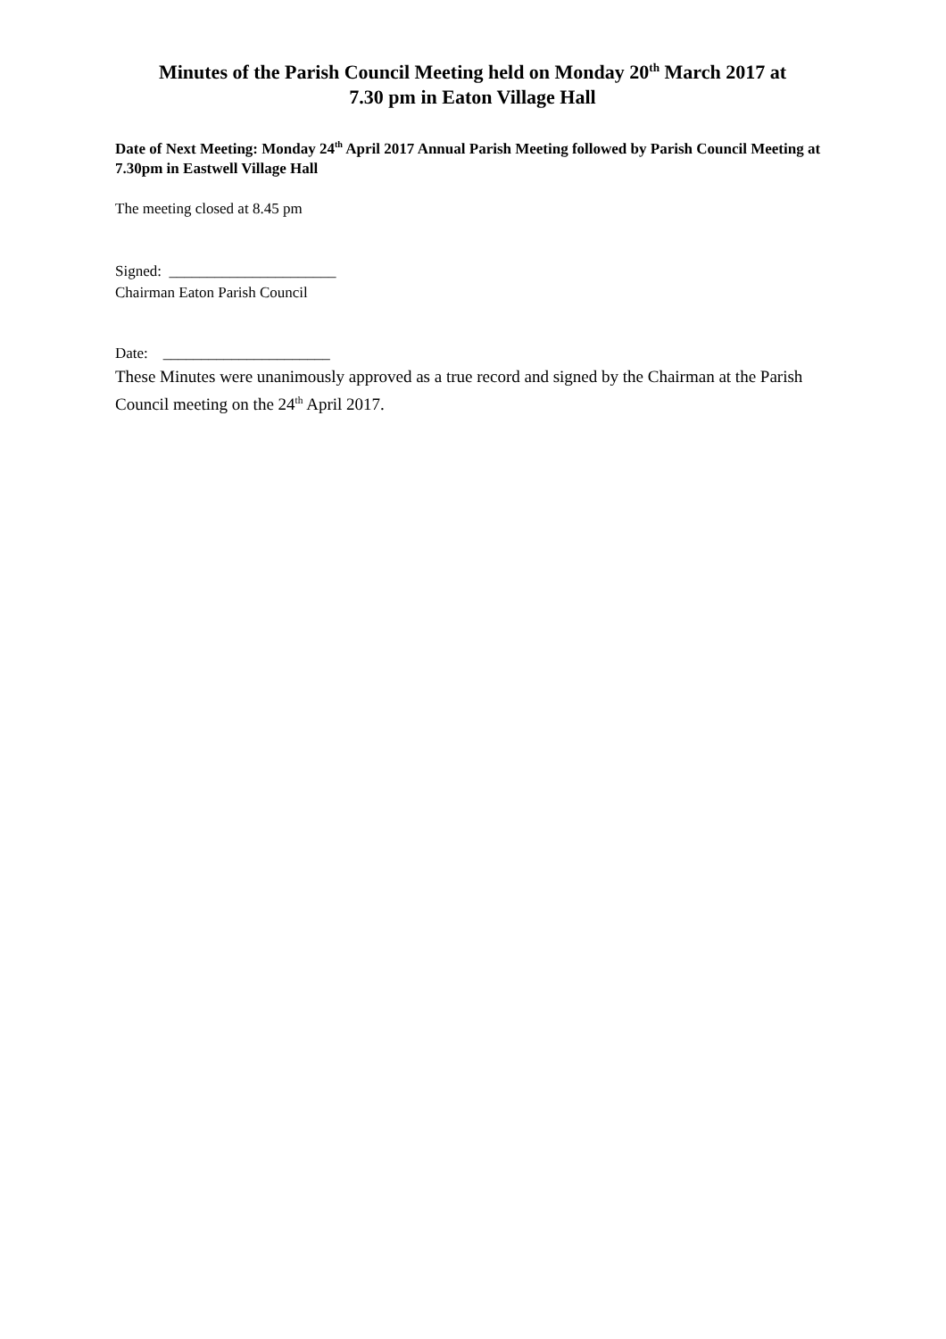Minutes of the Parish Council Meeting held on Monday 20<sup>th</sup> March 2017 at
7.30 pm in Eaton Village Hall
Date of Next Meeting: Monday 24<sup>th</sup> April 2017 Annual Parish Meeting followed by Parish Council Meeting at 7.30pm in Eastwell Village Hall
The meeting closed at 8.45 pm
Signed: ______________________
Chairman Eaton Parish Council
Date: ______________________
These Minutes were unanimously approved as a true record and signed by the Chairman at the Parish Council meeting on the 24<sup>th</sup> April 2017.